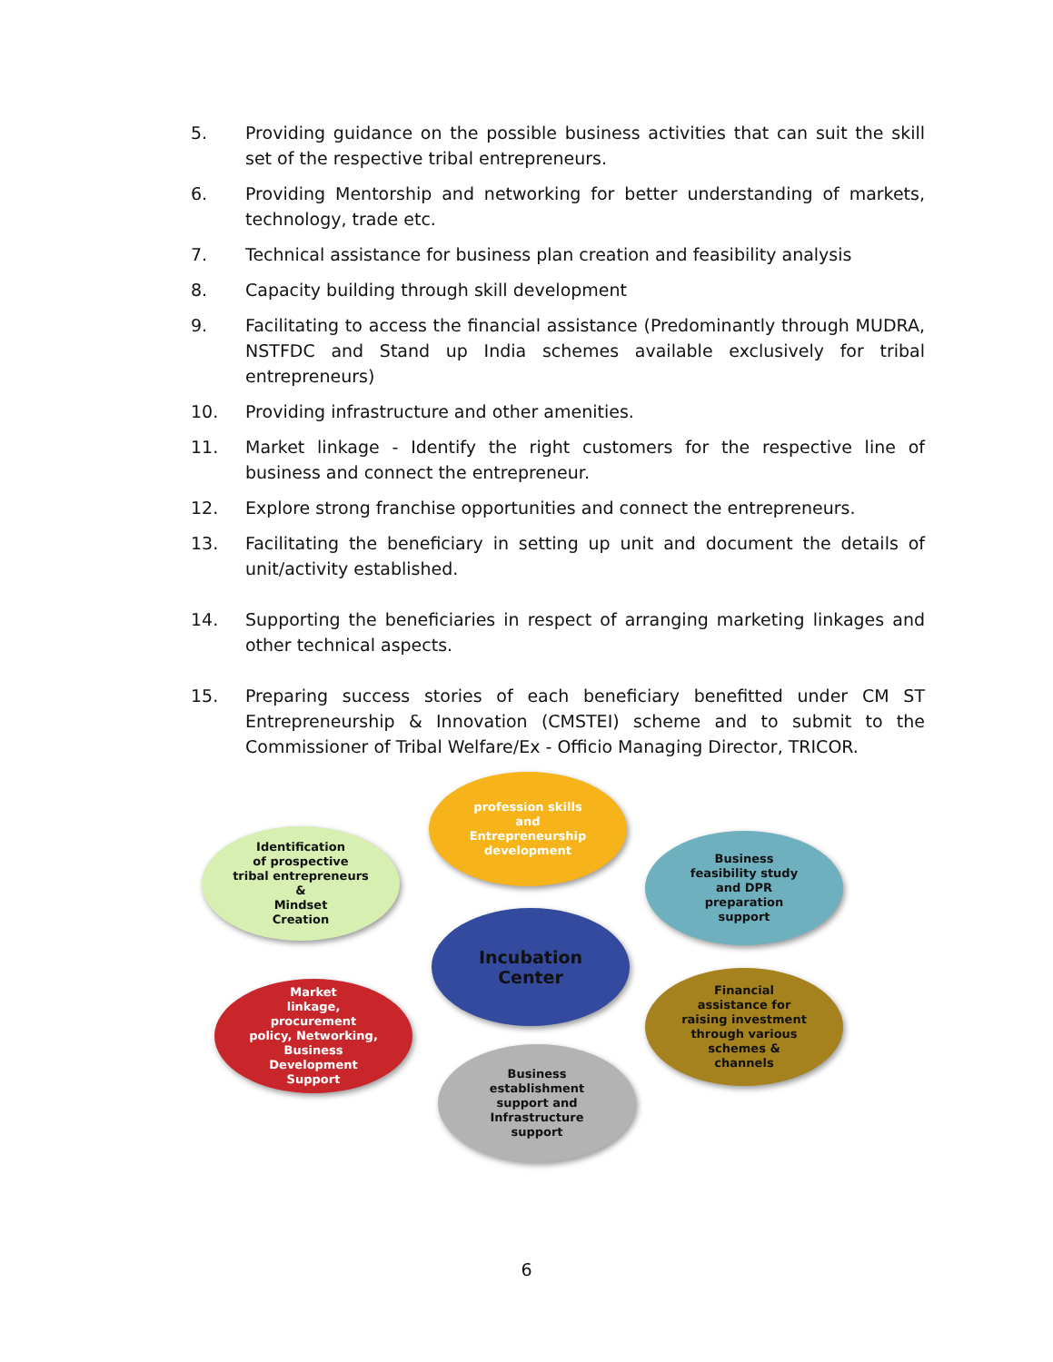5. Providing guidance on the possible business activities that can suit the skill set of the respective tribal entrepreneurs.
6. Providing Mentorship and networking for better understanding of markets, technology, trade etc.
7. Technical assistance for business plan creation and feasibility analysis
8. Capacity building through skill development
9. Facilitating to access the financial assistance (Predominantly through MUDRA, NSTFDC and Stand up India schemes available exclusively for tribal entrepreneurs)
10. Providing infrastructure and other amenities.
11. Market linkage - Identify the right customers for the respective line of business and connect the entrepreneur.
12. Explore strong franchise opportunities and connect the entrepreneurs.
13. Facilitating the beneficiary in setting up unit and document the details of unit/activity established.
14. Supporting the beneficiaries in respect of arranging marketing linkages and other technical aspects.
15. Preparing success stories of each beneficiary benefitted under CM ST Entrepreneurship & Innovation (CMSTEI) scheme and to submit to the Commissioner of Tribal Welfare/Ex - Officio Managing Director, TRICOR.
Identification
of prospective
tribal entrepreneurs
&
Mindset
Creation
profession skills
and
Entrepreneurship
development
Business
feasibility study
and DPR
preparation
support
Incubation
Center
Financial
assistance for
raising investment
through various
schemes &
channels
Market
linkage,
procurement
policy, Networking,
Business
Development
Support
Business
establishment
support and
Infrastructure
support
6